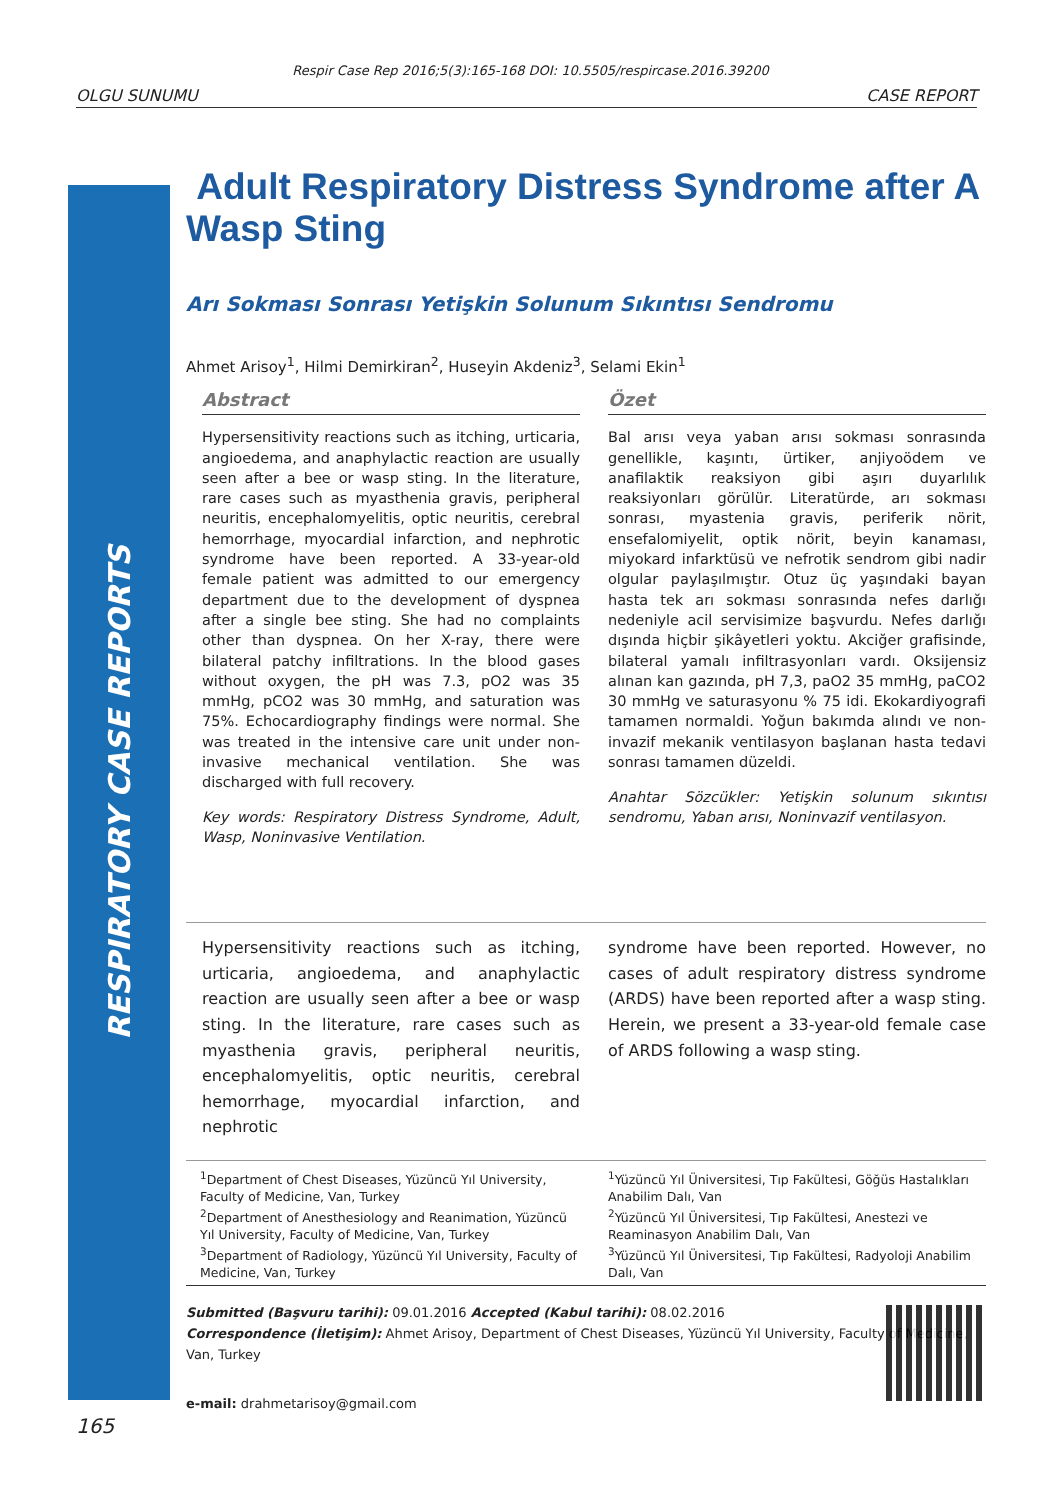Respir Case Rep 2016;5(3):165-168 DOI: 10.5505/respircase.2016.39200
OLGU SUNUMU CASE REPORT
RESPIRATORY CASE REPORTS
Adult Respiratory Distress Syndrome after A Wasp Sting
Arı Sokması Sonrası Yetişkin Solunum Sıkıntısı Sendromu
Ahmet Arisoy<sup>1</sup>, Hilmi Demirkiran<sup>2</sup>, Huseyin Akdeniz<sup>3</sup>, Selami Ekin<sup>1</sup>
Abstract
Hypersensitivity reactions such as itching, urticaria, angioedema, and anaphylactic reaction are usually seen after a bee or wasp sting. In the literature, rare cases such as myasthenia gravis, peripheral neuritis, encephalomyelitis, optic neuritis, cerebral hemorrhage, myocardial infarction, and nephrotic syndrome have been reported. A 33-year-old female patient was admitted to our emergency department due to the development of dyspnea after a single bee sting. She had no complaints other than dyspnea. On her X-ray, there were bilateral patchy infiltrations. In the blood gases without oxygen, the pH was 7.3, pO2 was 35 mmHg, pCO2 was 30 mmHg, and saturation was 75%. Echocardiography findings were normal. She was treated in the intensive care unit under non-invasive mechanical ventilation. She was discharged with full recovery.
Key words: Respiratory Distress Syndrome, Adult, Wasp, Noninvasive Ventilation.
Özet
Bal arısı veya yaban arısı sokması sonrasında genellikle, kaşıntı, ürtiker, anjiyoödem ve anafilaktik reaksiyon gibi aşırı duyarlılık reaksiyonları görülür. Literatürde, arı sokması sonrası, myastenia gravis, periferik nörit, ensefalomiyelit, optik nörit, beyin kanaması, miyokard infarktüsü ve nefrotik sendrom gibi nadir olgular paylaşılmıştır. Otuz üç yaşındaki bayan hasta tek arı sokması sonrasında nefes darlığı nedeniyle acil servisimize başvurdu. Nefes darlığı dışında hiçbir şikâyetleri yoktu. Akciğer grafisinde, bilateral yamalı infiltrasyonları vardı. Oksijensiz alınan kan gazında, pH 7,3, paO2 35 mmHg, paCO2 30 mmHg ve saturasyonu % 75 idi. Ekokardiyografi tamamen normaldi. Yoğun bakımda alındı ve non-invazif mekanik ventilasyon başlanan hasta tedavi sonrası tamamen düzeldi.
Anahtar Sözcükler: Yetişkin solunum sıkıntısı sendromu, Yaban arısı, Noninvazif ventilasyon.
Hypersensitivity reactions such as itching, urticaria, angioedema, and anaphylactic reaction are usually seen after a bee or wasp sting. In the literature, rare cases such as myasthenia gravis, peripheral neuritis, encephalomyelitis, optic neuritis, cerebral hemorrhage, myocardial infarction, and nephrotic
syndrome have been reported. However, no cases of adult respiratory distress syndrome (ARDS) have been reported after a wasp sting. Herein, we present a 33-year-old female case of ARDS following a wasp sting.
<sup>1</sup> Department of Chest Diseases, Yüzüncü Yıl University, Faculty of Medicine, Van, Turkey
<sup>2</sup> Department of Anesthesiology and Reanimation, Yüzüncü Yıl University, Faculty of Medicine, Van, Turkey
<sup>3</sup> Department of Radiology, Yüzüncü Yıl University, Faculty of Medicine, Van, Turkey
<sup>1</sup> Yüzüncü Yıl Üniversitesi, Tıp Fakültesi, Göğüs Hastalıkları Anabilim Dalı, Van
<sup>2</sup> Yüzüncü Yıl Üniversitesi, Tıp Fakültesi, Anestezi ve Reaminasyon Anabilim Dalı, Van
<sup>3</sup> Yüzüncü Yıl Üniversitesi, Tıp Fakültesi, Radyoloji Anabilim Dalı, Van
Submitted (Başvuru tarihi): 09.01.2016 Accepted (Kabul tarihi): 08.02.2016
Correspondence (İletişim): Ahmet Arisoy, Department of Chest Diseases, Yüzüncü Yıl University, Faculty of Medicine, Van, Turkey
e-mail: drahmetarisoy@gmail.com
165